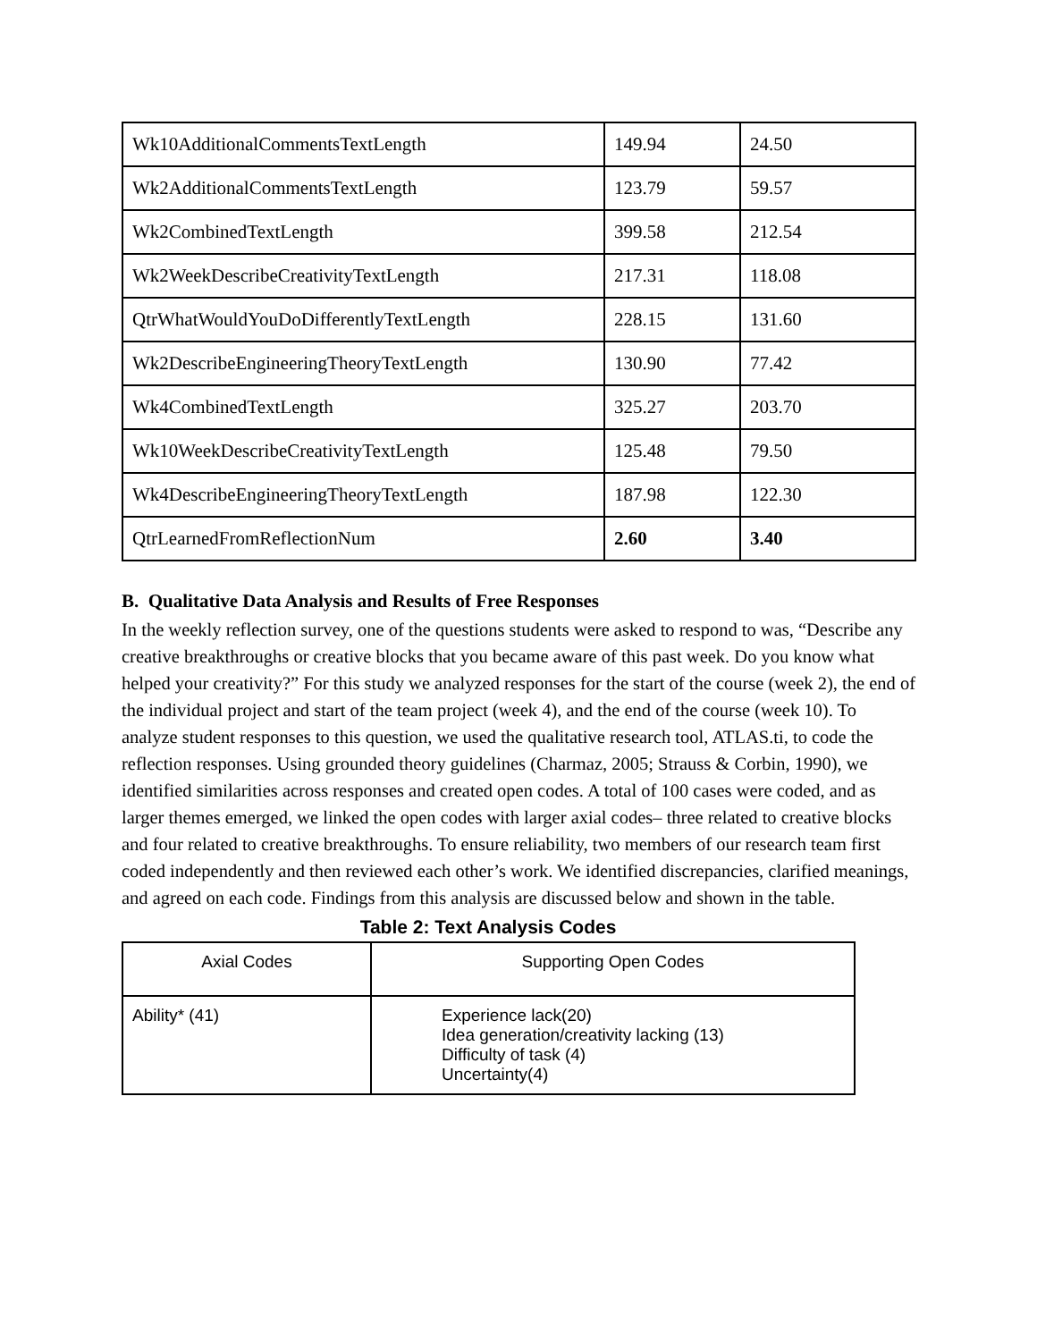| Wk10AdditionalCommentsTextLength | 149.94 | 24.50 |
| Wk2AdditionalCommentsTextLength | 123.79 | 59.57 |
| Wk2CombinedTextLength | 399.58 | 212.54 |
| Wk2WeekDescribeCreativityTextLength | 217.31 | 118.08 |
| QtrWhatWouldYouDoDifferentlyTextLength | 228.15 | 131.60 |
| Wk2DescribeEngineeringTheoryTextLength | 130.90 | 77.42 |
| Wk4CombinedTextLength | 325.27 | 203.70 |
| Wk10WeekDescribeCreativityTextLength | 125.48 | 79.50 |
| Wk4DescribeEngineeringTheoryTextLength | 187.98 | 122.30 |
| QtrLearnedFromReflectionNum | 2.60 | 3.40 |
B. Qualitative Data Analysis and Results of Free Responses
In the weekly reflection survey, one of the questions students were asked to respond to was, “Describe any creative breakthroughs or creative blocks that you became aware of this past week. Do you know what helped your creativity?” For this study we analyzed responses for the start of the course (week 2), the end of the individual project and start of the team project (week 4), and the end of the course (week 10). To analyze student responses to this question, we used the qualitative research tool, ATLAS.ti, to code the reflection responses. Using grounded theory guidelines (Charmaz, 2005; Strauss & Corbin, 1990), we identified similarities across responses and created open codes. A total of 100 cases were coded, and as larger themes emerged, we linked the open codes with larger axial codes– three related to creative blocks and four related to creative breakthroughs. To ensure reliability, two members of our research team first coded independently and then reviewed each other’s work. We identified discrepancies, clarified meanings, and agreed on each code. Findings from this analysis are discussed below and shown in the table.
Table 2: Text Analysis Codes
| Axial Codes | Supporting Open Codes |
| --- | --- |
| Ability* (41) | Experience lack(20) Idea generation/creativity lacking (13) Difficulty of task (4) Uncertainty(4) |